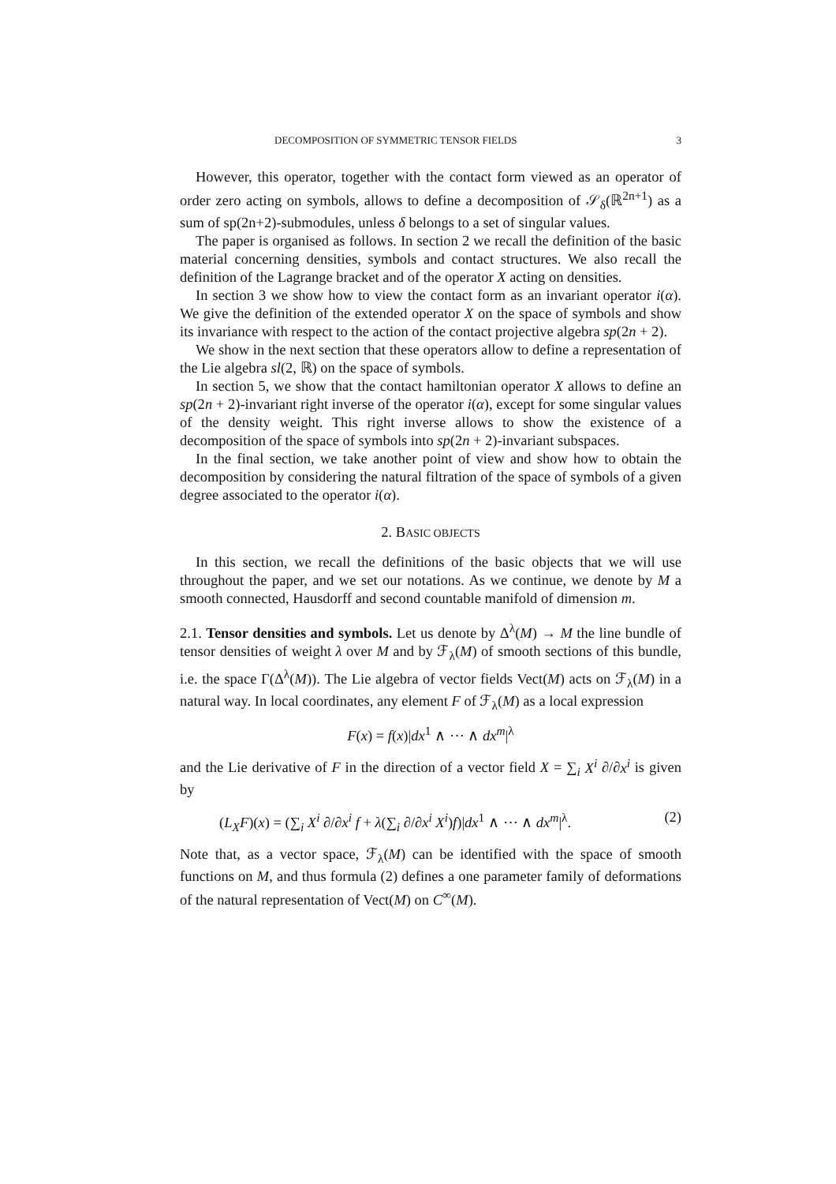DECOMPOSITION OF SYMMETRIC TENSOR FIELDS 3
However, this operator, together with the contact form viewed as an operator of order zero acting on symbols, allows to define a decomposition of 𝒮<sub>δ</sub>(ℝ<sup>2n+1</sup>) as a sum of sp(2n+2)-submodules, unless δ belongs to a set of singular values.
The paper is organised as follows. In section 2 we recall the definition of the basic material concerning densities, symbols and contact structures. We also recall the definition of the Lagrange bracket and of the operator X acting on densities.
In section 3 we show how to view the contact form as an invariant operator i(α). We give the definition of the extended operator X on the space of symbols and show its invariance with respect to the action of the contact projective algebra sp(2n + 2).
We show in the next section that these operators allow to define a representation of the Lie algebra sl(2, ℝ) on the space of symbols.
In section 5, we show that the contact hamiltonian operator X allows to define an sp(2n + 2)-invariant right inverse of the operator i(α), except for some singular values of the density weight. This right inverse allows to show the existence of a decomposition of the space of symbols into sp(2n + 2)-invariant subspaces.
In the final section, we take another point of view and show how to obtain the decomposition by considering the natural filtration of the space of symbols of a given degree associated to the operator i(α).
2. BASIC OBJECTS
In this section, we recall the definitions of the basic objects that we will use throughout the paper, and we set our notations. As we continue, we denote by M a smooth connected, Hausdorff and second countable manifold of dimension m.
2.1. Tensor densities and symbols. Let us denote by Δ<sup>λ</sup>(M) → M the line bundle of tensor densities of weight λ over M and by ℱ<sub>λ</sub>(M) of smooth sections of this bundle, i.e. the space Γ(Δ<sup>λ</sup>(M)). The Lie algebra of vector fields Vect(M) acts on ℱ<sub>λ</sub>(M) in a natural way. In local coordinates, any element F of ℱ<sub>λ</sub>(M) as a local expression
F(x) = f(x)|dx<sup>1</sup> ∧ ⋯ ∧ dx<sup>m</sup>|<sup>λ</sup>
and the Lie derivative of F in the direction of a vector field X = ∑<sub>i</sub> X<sup>i</sup> ∂/∂x<sup>i</sup> is given by
(L<sub>X</sub>F)(x) = (∑<sub>i</sub> X<sup>i</sup> ∂/∂x<sup>i</sup> f + λ(∑<sub>i</sub> ∂/∂x<sup>i</sup> X<sup>i</sup>)f)|dx<sup>1</sup> ∧ ⋯ ∧ dx<sup>m</sup>|<sup>λ</sup>. (2)
Note that, as a vector space, ℱ<sub>λ</sub>(M) can be identified with the space of smooth functions on M, and thus formula (2) defines a one parameter family of deformations of the natural representation of Vect(M) on C<sup>∞</sup>(M).